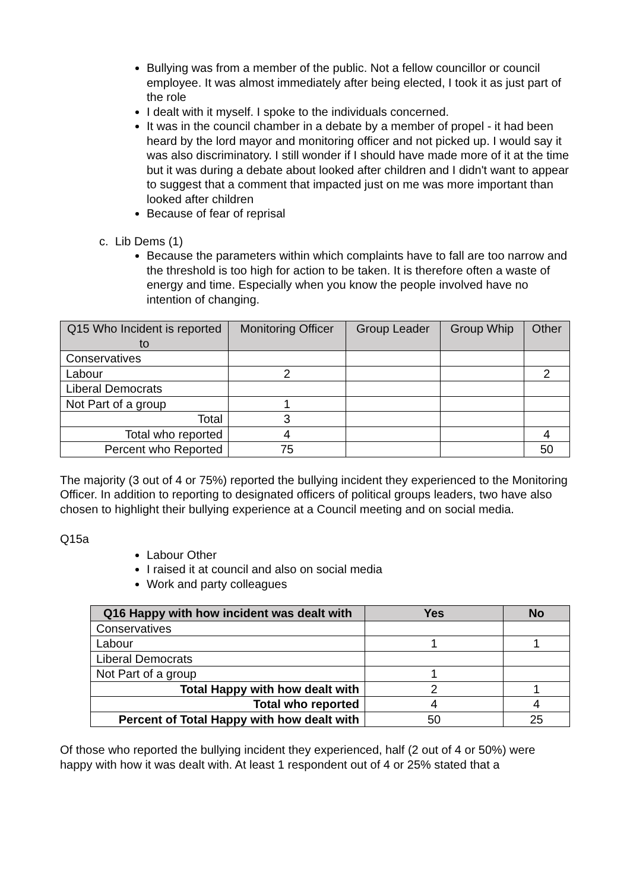Bullying was from a member of the public. Not a fellow councillor or council employee. It was almost immediately after being elected, I took it as just part of the role
I dealt with it myself. I spoke to the individuals concerned.
It was in the council chamber in a debate by a member of propel - it had been heard by the lord mayor and monitoring officer and not picked up. I would say it was also discriminatory. I still wonder if I should have made more of it at the time but it was during a debate about looked after children and I didn't want to appear to suggest that a comment that impacted just on me was more important than looked after children
Because of fear of reprisal
c. Lib Dems (1)
Because the parameters within which complaints have to fall are too narrow and the threshold is too high for action to be taken. It is therefore often a waste of energy and time. Especially when you know the people involved have no intention of changing.
| Q15 Who Incident is reported to | Monitoring Officer | Group Leader | Group Whip | Other |
| --- | --- | --- | --- | --- |
| Conservatives | | | | |
| Labour | 2 | | | 2 |
| Liberal Democrats | | | | |
| Not Part of a group | 1 | | | |
| Total | 3 | | | |
| Total who reported | 4 | | | 4 |
| Percent who Reported | 75 | | | 50 |
The majority (3 out of 4 or 75%) reported the bullying incident they experienced to the Monitoring Officer. In addition to reporting to designated officers of political groups leaders, two have also chosen to highlight their bullying experience at a Council meeting and on social media.
Q15a
Labour Other
I raised it at council and also on social media
Work and party colleagues
| Q16 Happy with how incident was dealt with | Yes | No |
| --- | --- | --- |
| Conservatives | | |
| Labour | 1 | 1 |
| Liberal Democrats | | |
| Not Part of a group | 1 | |
| Total Happy with how dealt with | 2 | 1 |
| Total who reported | 4 | 4 |
| Percent of Total Happy with how dealt with | 50 | 25 |
Of those who reported the bullying incident they experienced, half (2 out of 4 or 50%) were happy with how it was dealt with. At least 1 respondent out of 4 or 25% stated that a